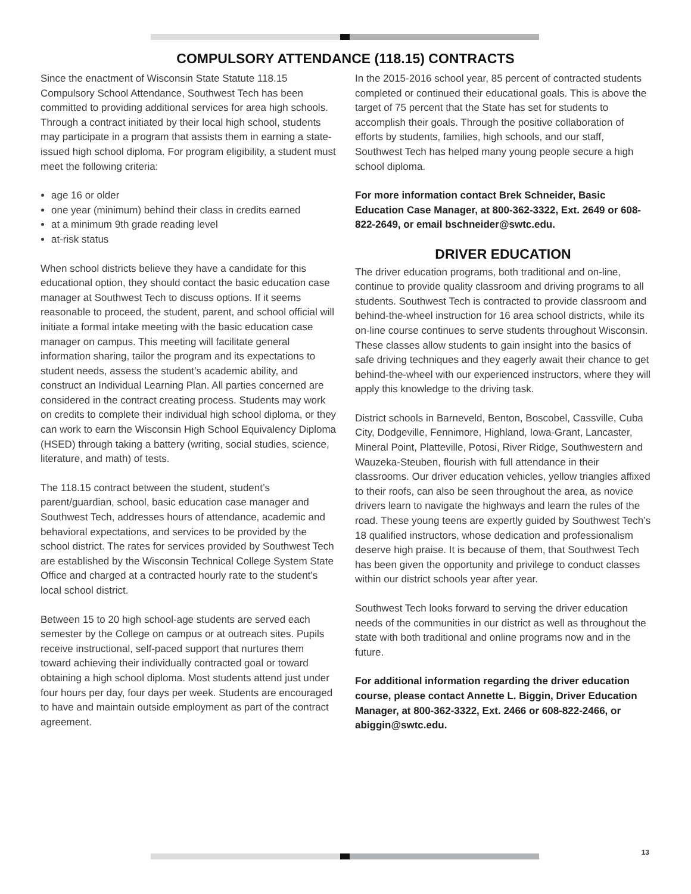COMPULSORY ATTENDANCE (118.15) CONTRACTS
Since the enactment of Wisconsin State Statute 118.15 Compulsory School Attendance, Southwest Tech has been committed to providing additional services for area high schools. Through a contract initiated by their local high school, students may participate in a program that assists them in earning a state-issued high school diploma. For program eligibility, a student must meet the following criteria:
age 16 or older
one year (minimum) behind their class in credits earned
at a minimum 9th grade reading level
at-risk status
When school districts believe they have a candidate for this educational option, they should contact the basic education case manager at Southwest Tech to discuss options. If it seems reasonable to proceed, the student, parent, and school official will initiate a formal intake meeting with the basic education case manager on campus. This meeting will facilitate general information sharing, tailor the program and its expectations to student needs, assess the student’s academic ability, and construct an Individual Learning Plan. All parties concerned are considered in the contract creating process. Students may work on credits to complete their individual high school diploma, or they can work to earn the Wisconsin High School Equivalency Diploma (HSED) through taking a battery (writing, social studies, science, literature, and math) of tests.
The 118.15 contract between the student, student’s parent/guardian, school, basic education case manager and Southwest Tech, addresses hours of attendance, academic and behavioral expectations, and services to be provided by the school district. The rates for services provided by Southwest Tech are established by the Wisconsin Technical College System State Office and charged at a contracted hourly rate to the student’s local school district.
Between 15 to 20 high school-age students are served each semester by the College on campus or at outreach sites. Pupils receive instructional, self-paced support that nurtures them toward achieving their individually contracted goal or toward obtaining a high school diploma. Most students attend just under four hours per day, four days per week. Students are encouraged to have and maintain outside employment as part of the contract agreement.
In the 2015-2016 school year, 85 percent of contracted students completed or continued their educational goals. This is above the target of 75 percent that the State has set for students to accomplish their goals. Through the positive collaboration of efforts by students, families, high schools, and our staff, Southwest Tech has helped many young people secure a high school diploma.
For more information contact Brek Schneider, Basic Education Case Manager, at 800-362-3322, Ext. 2649 or 608-822-2649, or email bschneider@swtc.edu.
DRIVER EDUCATION
The driver education programs, both traditional and on-line, continue to provide quality classroom and driving programs to all students. Southwest Tech is contracted to provide classroom and behind-the-wheel instruction for 16 area school districts, while its on-line course continues to serve students throughout Wisconsin. These classes allow students to gain insight into the basics of safe driving techniques and they eagerly await their chance to get behind-the-wheel with our experienced instructors, where they will apply this knowledge to the driving task.
District schools in Barneveld, Benton, Boscobel, Cassville, Cuba City, Dodgeville, Fennimore, Highland, Iowa-Grant, Lancaster, Mineral Point, Platteville, Potosi, River Ridge, Southwestern and Wauzeka-Steuben, flourish with full attendance in their classrooms. Our driver education vehicles, yellow triangles affixed to their roofs, can also be seen throughout the area, as novice drivers learn to navigate the highways and learn the rules of the road. These young teens are expertly guided by Southwest Tech’s 18 qualified instructors, whose dedication and professionalism deserve high praise. It is because of them, that Southwest Tech has been given the opportunity and privilege to conduct classes within our district schools year after year.
Southwest Tech looks forward to serving the driver education needs of the communities in our district as well as throughout the state with both traditional and online programs now and in the future.
For additional information regarding the driver education course, please contact Annette L. Biggin, Driver Education Manager, at 800-362-3322, Ext. 2466 or 608-822-2466, or abiggin@swtc.edu.
13